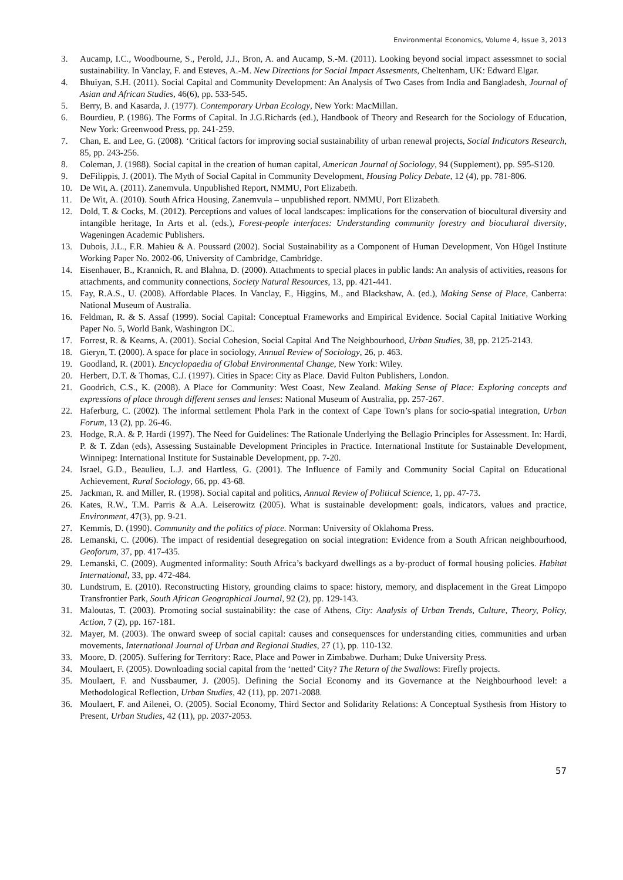Environmental Economics, Volume 4, Issue 3, 2013
3. Aucamp, I.C., Woodbourne, S., Perold, J.J., Bron, A. and Aucamp, S.-M. (2011). Looking beyond social impact assessmnet to social sustainability. In Vanclay, F. and Esteves, A.-M. New Directions for Social Impact Assesments, Cheltenham, UK: Edward Elgar.
4. Bhuiyan, S.H. (2011). Social Capital and Community Development: An Analysis of Two Cases from India and Bangladesh, Journal of Asian and African Studies, 46(6), pp. 533-545.
5. Berry, B. and Kasarda, J. (1977). Contemporary Urban Ecology, New York: MacMillan.
6. Bourdieu, P. (1986). The Forms of Capital. In J.G.Richards (ed.), Handbook of Theory and Research for the Sociology of Education, New York: Greenwood Press, pp. 241-259.
7. Chan, E. and Lee, G. (2008). ‘Critical factors for improving social sustainability of urban renewal projects, Social Indicators Research, 85, pp. 243-256.
8. Coleman, J. (1988). Social capital in the creation of human capital, American Journal of Sociology, 94 (Supplement), pp. S95-S120.
9. DeFilippis, J. (2001). The Myth of Social Capital in Community Development, Housing Policy Debate, 12 (4), pp. 781-806.
10. De Wit, A. (2011). Zanemvula. Unpublished Report, NMMU, Port Elizabeth.
11. De Wit, A. (2010). South Africa Housing, Zanemvula – unpublished report. NMMU, Port Elizabeth.
12. Dold, T. & Cocks, M. (2012). Perceptions and values of local landscapes: implications for the conservation of biocultural diversity and intangible heritage, In Arts et al. (eds.), Forest-people interfaces: Understanding community forestry and biocultural diversity, Wageningen Academic Publishers.
13. Dubois, J.L., F.R. Mahieu & A. Poussard (2002). Social Sustainability as a Component of Human Development, Von Hügel Institute Working Paper No. 2002-06, University of Cambridge, Cambridge.
14. Eisenhauer, B., Krannich, R. and Blahna, D. (2000). Attachments to special places in public lands: An analysis of activities, reasons for attachments, and community connections, Society Natural Resources, 13, pp. 421-441.
15. Fay, R.A.S., U. (2008). Affordable Places. In Vanclay, F., Higgins, M., and Blackshaw, A. (ed.), Making Sense of Place, Canberra: National Museum of Australia.
16. Feldman, R. & S. Assaf (1999). Social Capital: Conceptual Frameworks and Empirical Evidence. Social Capital Initiative Working Paper No. 5, World Bank, Washington DC.
17. Forrest, R. & Kearns, A. (2001). Social Cohesion, Social Capital And The Neighbourhood, Urban Studies, 38, pp. 2125-2143.
18. Gieryn, T. (2000). A space for place in sociology, Annual Review of Sociology, 26, p. 463.
19. Goodland, R. (2001). Encyclopaedia of Global Environmental Change, New York: Wiley.
20. Herbert, D.T. & Thomas, C.J. (1997). Cities in Space: City as Place. David Fulton Publishers, London.
21. Goodrich, C.S., K. (2008). A Place for Community: West Coast, New Zealand. Making Sense of Place: Exploring concepts and expressions of place through different senses and lenses: National Museum of Australia, pp. 257-267.
22. Haferburg, C. (2002). The informal settlement Phola Park in the context of Cape Town’s plans for socio-spatial integration, Urban Forum, 13 (2), pp. 26-46.
23. Hodge, R.A. & P. Hardi (1997). The Need for Guidelines: The Rationale Underlying the Bellagio Principles for Assessment. In: Hardi, P. & T. Zdan (eds), Assessing Sustainable Development Principles in Practice. International Institute for Sustainable Development, Winnipeg: International Institute for Sustainable Development, pp. 7-20.
24. Israel, G.D., Beaulieu, L.J. and Hartless, G. (2001). The Influence of Family and Community Social Capital on Educational Achievement, Rural Sociology, 66, pp. 43-68.
25. Jackman, R. and Miller, R. (1998). Social capital and politics, Annual Review of Political Science, 1, pp. 47-73.
26. Kates, R.W., T.M. Parris & A.A. Leiserowitz (2005). What is sustainable development: goals, indicators, values and practice, Environment, 47(3), pp. 9-21.
27. Kemmis, D. (1990). Community and the politics of place. Norman: University of Oklahoma Press.
28. Lemanski, C. (2006). The impact of residential desegregation on social integration: Evidence from a South African neighbourhood, Geoforum, 37, pp. 417-435.
29. Lemanski, C. (2009). Augmented informality: South Africa’s backyard dwellings as a by-product of formal housing policies. Habitat International, 33, pp. 472-484.
30. Lundstrum, E. (2010). Reconstructing History, grounding claims to space: history, memory, and displacement in the Great Limpopo Transfrontier Park, South African Geographical Journal, 92 (2), pp. 129-143.
31. Maloutas, T. (2003). Promoting social sustainability: the case of Athens, City: Analysis of Urban Trends, Culture, Theory, Policy, Action, 7 (2), pp. 167-181.
32. Mayer, M. (2003). The onward sweep of social capital: causes and consequensces for understanding cities, communities and urban movements, International Journal of Urban and Regional Studies, 27 (1), pp. 110-132.
33. Moore, D. (2005). Suffering for Territory: Race, Place and Power in Zimbabwe. Durham; Duke University Press.
34. Moulaert, F. (2005). Downloading social capital from the ‘netted’ City? The Return of the Swallows: Firefly projects.
35. Moulaert, F. and Nussbaumer, J. (2005). Defining the Social Economy and its Governance at the Neighbourhood level: a Methodological Reflection, Urban Studies, 42 (11), pp. 2071-2088.
36. Moulaert, F. and Ailenei, O. (2005). Social Economy, Third Sector and Solidarity Relations: A Conceptual Systhesis from History to Present, Urban Studies, 42 (11), pp. 2037-2053.
57